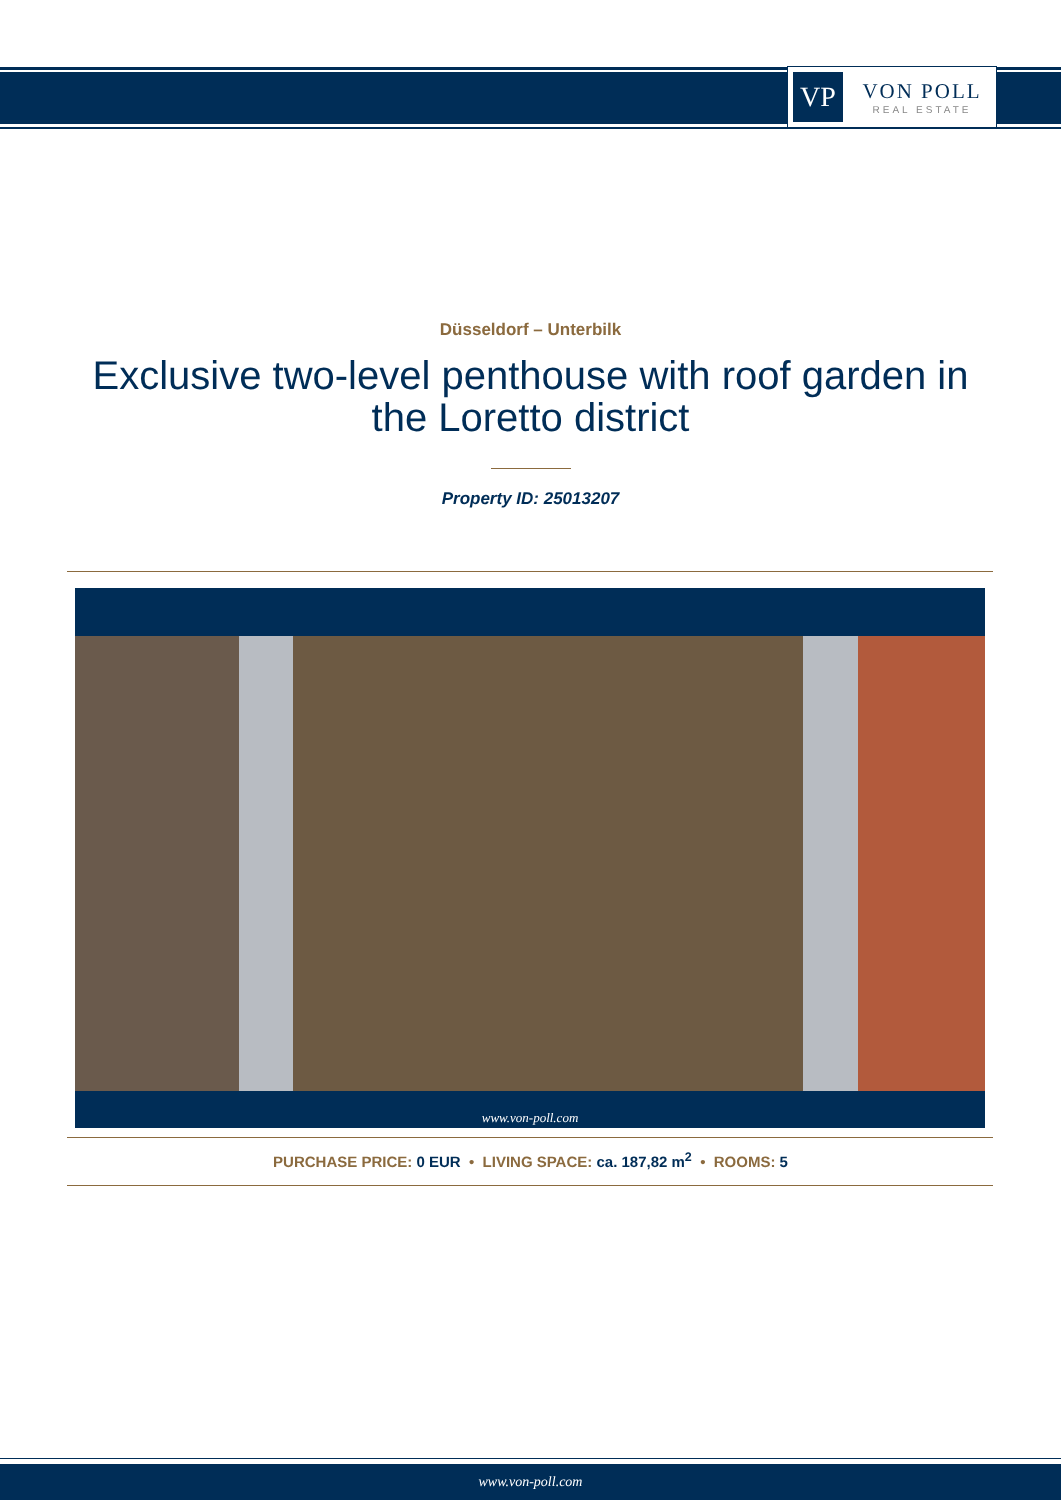VP
VON POLL
REAL ESTATE
Düsseldorf – Unterbilk
Exclusive two-level penthouse with roof garden in the Loretto district
Property ID: 25013207
www.von-poll.com
PURCHASE PRICE: 0 EUR • LIVING SPACE: ca. 187,82 m<sup>2</sup> • ROOMS: 5
www.von-poll.com